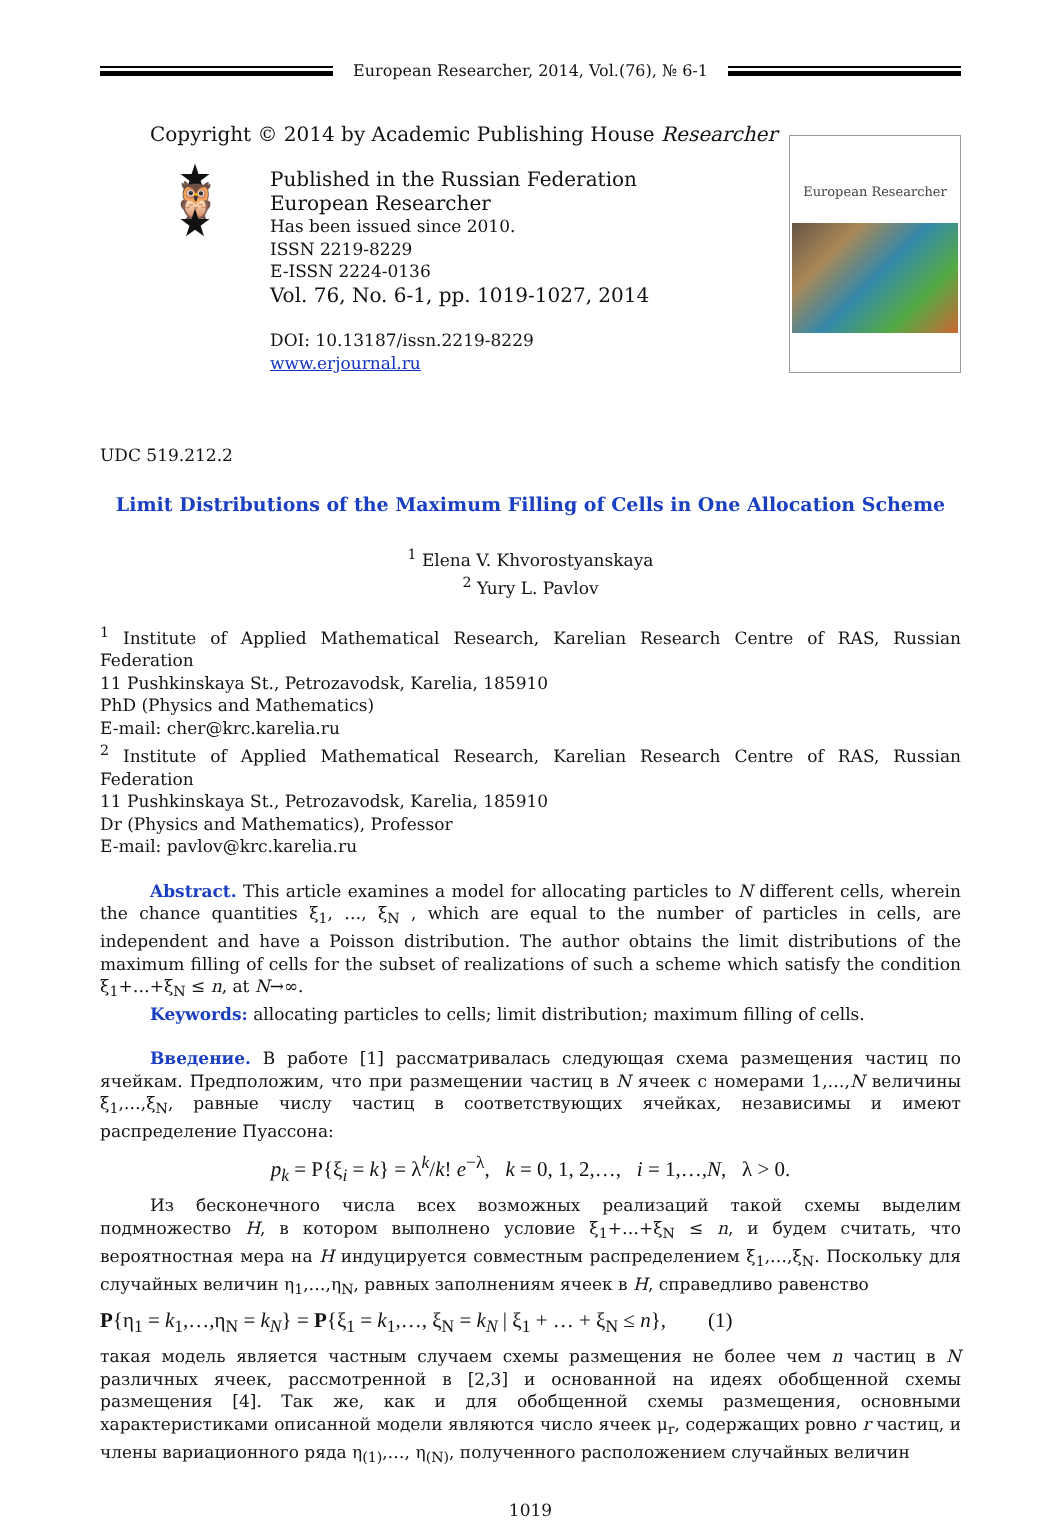European Researcher, 2014, Vol.(76), № 6-1
Copyright © 2014 by Academic Publishing House Researcher
★ 🦉 ★
Published in the Russian Federation
European Researcher
Has been issued since 2010.
ISSN 2219-8229
E-ISSN 2224-0136
Vol. 76, No. 6-1, pp. 1019-1027, 2014
DOI: 10.13187/issn.2219-8229
www.erjournal.ru
European Researcher
UDC 519.212.2
Limit Distributions of the Maximum Filling of Cells in One Allocation Scheme
<sup>1</sup> Elena V. Khvorostyanskaya
<sup>2</sup> Yury L. Pavlov
<sup>1</sup> Institute of Applied Mathematical Research, Karelian Research Centre of RAS, Russian Federation
11 Pushkinskaya St., Petrozavodsk, Karelia, 185910
PhD (Physics and Mathematics)
E-mail: cher@krc.karelia.ru
<sup>2</sup> Institute of Applied Mathematical Research, Karelian Research Centre of RAS, Russian Federation
11 Pushkinskaya St., Petrozavodsk, Karelia, 185910
Dr (Physics and Mathematics), Professor
E-mail: pavlov@krc.karelia.ru
Abstract. This article examines a model for allocating particles to N different cells, wherein the chance quantities ξ<sub>1</sub>, …, ξ<sub>N</sub> , which are equal to the number of particles in cells, are independent and have a Poisson distribution. The author obtains the limit distributions of the maximum filling of cells for the subset of realizations of such a scheme which satisfy the condition ξ<sub>1</sub>+…+ξ<sub>N</sub> ≤ n, at N→∞.
Keywords: allocating particles to cells; limit distribution; maximum filling of cells.
Введение. В работе [1] рассматривалась следующая схема размещения частиц по ячейкам. Предположим, что при размещении частиц в N ячеек с номерами 1,…,N величины ξ<sub>1</sub>,…,ξ<sub>N</sub>, равные числу частиц в соответствующих ячейках, независимы и имеют распределение Пуассона:
p<sub>k</sub> = P{ξ<sub>i</sub> = k} = λ<sup>k</sup>/k! e<sup>−λ</sup>, k = 0, 1, 2,…, i = 1,…,N, λ > 0.
Из бесконечного числа всех возможных реализаций такой схемы выделим подмножество H, в котором выполнено условие ξ<sub>1</sub>+…+ξ<sub>N</sub> ≤ n, и будем считать, что вероятностная мера на H индуцируется совместным распределением ξ<sub>1</sub>,…,ξ<sub>N</sub>. Поскольку для случайных величин η<sub>1</sub>,…,η<sub>N</sub>, равных заполнениям ячеек в H, справедливо равенство
P{η<sub>1</sub> = k<sub>1</sub>,…,η<sub>N</sub> = k<sub>N</sub>} = P{ξ<sub>1</sub> = k<sub>1</sub>,…, ξ<sub>N</sub> = k<sub>N</sub> | ξ<sub>1</sub> + … + ξ<sub>N</sub> ≤ n}, (1)
такая модель является частным случаем схемы размещения не более чем n частиц в N различных ячеек, рассмотренной в [2,3] и основанной на идеях обобщенной схемы размещения [4]. Так же, как и для обобщенной схемы размещения, основными характеристиками описанной модели являются число ячеек μ<sub>r</sub>, содержащих ровно r частиц, и члены вариационного ряда η<sub>(1)</sub>,…, η<sub>(N)</sub>, полученного расположением случайных величин
1019